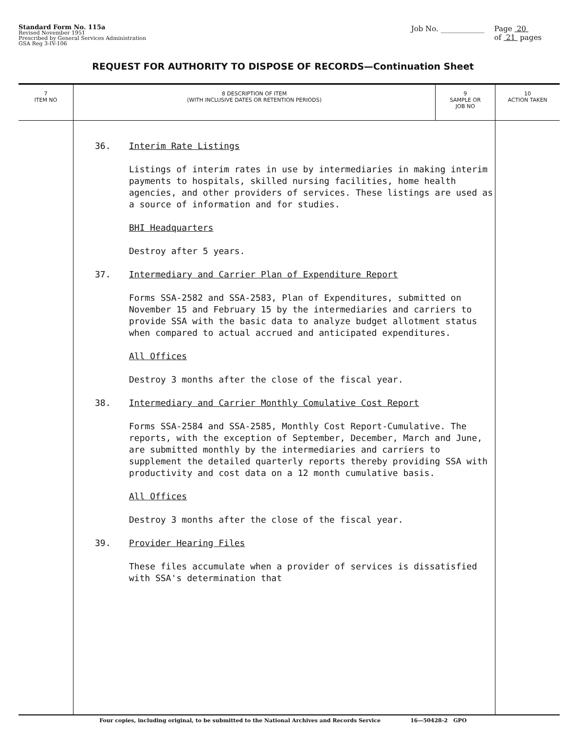Standard Form No. 115a
Revised November 1951
Prescribed by General Services Administration
GSA Reg 3-IV-106
Job No. ____________ Page 20
of 21 pages
REQUEST FOR AUTHORITY TO DISPOSE OF RECORDS—Continuation Sheet
| 7 ITEM NO | 8 DESCRIPTION OF ITEM (WITH INCLUSIVE DATES OR RETENTION PERIODS) | 9 SAMPLE OR JOB NO | 10 ACTION TAKEN |
| --- | --- | --- | --- |
| | 36. Interim Rate Listings Listings of interim rates in use by intermediaries in making interim payments to hospitals, skilled nursing facilities, home health agencies, and other providers of services. These listings are used as a source of information and for studies. BHI Headquarters Destroy after 5 years. 37. Intermediary and Carrier Plan of Expenditure Report Forms SSA-2582 and SSA-2583, Plan of Expenditures, submitted on November 15 and February 15 by the intermediaries and carriers to provide SSA with the basic data to analyze budget allotment status when compared to actual accrued and anticipated expenditures. All Offices Destroy 3 months after the close of the fiscal year. 38. Intermediary and Carrier Monthly Comulative Cost Report Forms SSA-2584 and SSA-2585, Monthly Cost Report-Cumulative. The reports, with the exception of September, December, March and June, are submitted monthly by the intermediaries and carriers to supplement the detailed quarterly reports thereby providing SSA with productivity and cost data on a 12 month cumulative basis. All Offices Destroy 3 months after the close of the fiscal year. 39. Provider Hearing Files These files accumulate when a provider of services is dissatisfied with SSA's determination that | | |
Four copies, including original, to be submitted to the National Archives and Records Service 16—50428-2 GPO